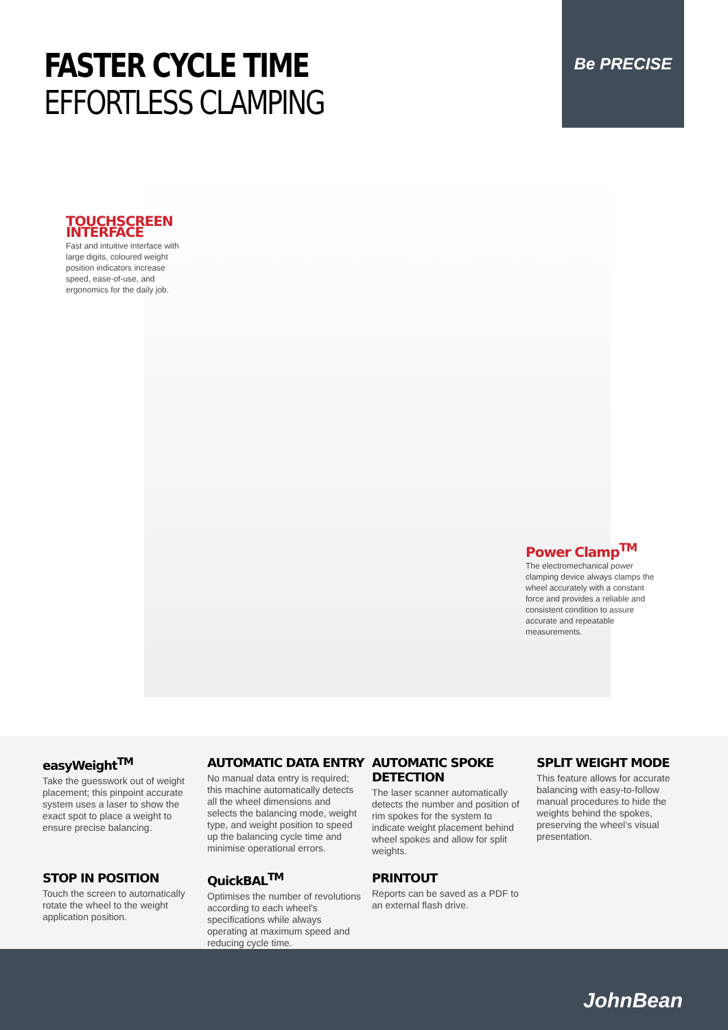FASTER CYCLE TIME
EFFORTLESS CLAMPING
Be PRECISE
TOUCHSCREEN INTERFACE
Fast and intuitive interface with large digits, coloured weight position indicators increase speed, ease-of-use, and ergonomics for the daily job.
Power Clamp<sup>TM</sup>
The electromechanical power clamping device always clamps the wheel accurately with a constant force and provides a reliable and consistent condition to assure accurate and repeatable measurements.
easyWeight<sup>TM</sup>
Take the guesswork out of weight placement; this pinpoint accurate system uses a laser to show the exact spot to place a weight to ensure precise balancing.
AUTOMATIC DATA ENTRY
No manual data entry is required; this machine automatically detects all the wheel dimensions and selects the balancing mode, weight type, and weight position to speed up the balancing cycle time and minimise operational errors.
AUTOMATIC SPOKE DETECTION
The laser scanner automatically detects the number and position of rim spokes for the system to indicate weight placement behind wheel spokes and allow for split weights.
SPLIT WEIGHT MODE
This feature allows for accurate balancing with easy-to-follow manual procedures to hide the weights behind the spokes, preserving the wheel’s visual presentation.
STOP IN POSITION
Touch the screen to automatically rotate the wheel to the weight application position.
QuickBAL<sup>TM</sup>
Optimises the number of revolutions according to each wheel's specifications while always operating at maximum speed and reducing cycle time.
PRINTOUT
Reports can be saved as a PDF to an external flash drive.
JohnBean